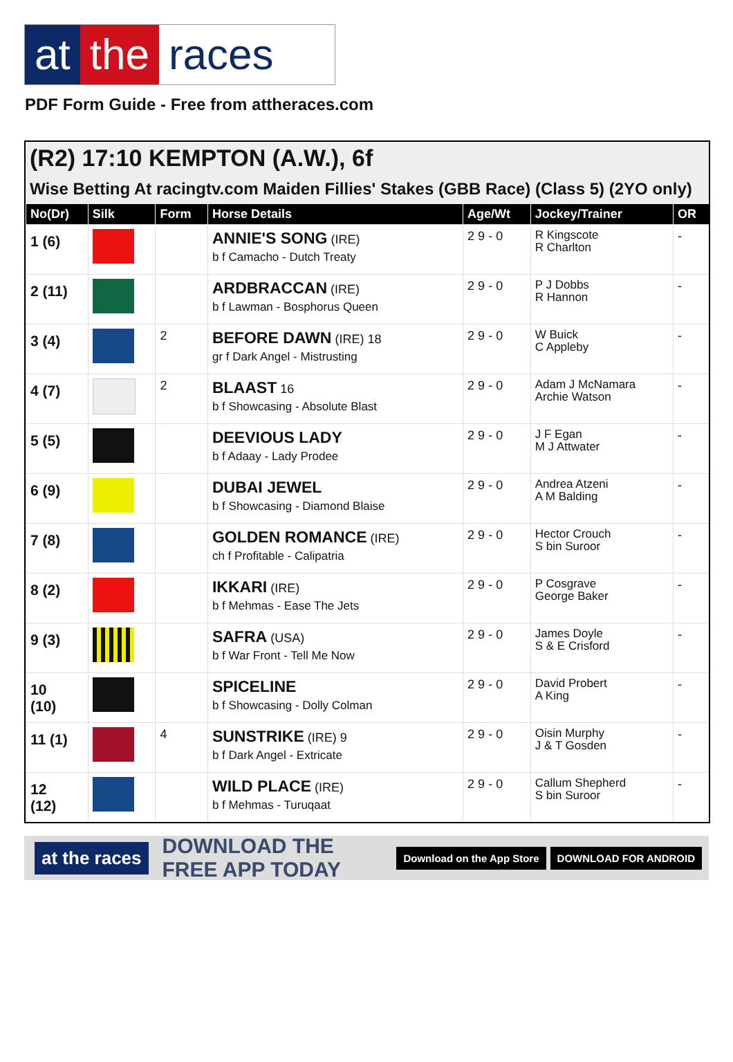at the races
PDF Form Guide - Free from attheraces.com
(R2) 17:10 KEMPTON (A.W.), 6f
Wise Betting At racingtv.com Maiden Fillies' Stakes (GBB Race) (Class 5) (2YO only)
| No(Dr) | Silk | Form | Horse Details | Age/Wt | Jockey/Trainer | OR |
| --- | --- | --- | --- | --- | --- | --- |
| 1 (6) | | | ANNIE'S SONG (IRE) b f Camacho - Dutch Treaty | 2 9 - 0 | R Kingscote R Charlton | - |
| 2 (11) | | | ARDBRACCAN (IRE) b f Lawman - Bosphorus Queen | 2 9 - 0 | P J Dobbs R Hannon | - |
| 3 (4) | | 2 | BEFORE DAWN (IRE) 18 gr f Dark Angel - Mistrusting | 2 9 - 0 | W Buick C Appleby | - |
| 4 (7) | | 2 | BLAAST 16 b f Showcasing - Absolute Blast | 2 9 - 0 | Adam J McNamara Archie Watson | - |
| 5 (5) | | | DEEVIOUS LADY b f Adaay - Lady Prodee | 2 9 - 0 | J F Egan M J Attwater | - |
| 6 (9) | | | DUBAI JEWEL b f Showcasing - Diamond Blaise | 2 9 - 0 | Andrea Atzeni A M Balding | - |
| 7 (8) | | | GOLDEN ROMANCE (IRE) ch f Profitable - Calipatria | 2 9 - 0 | Hector Crouch S bin Suroor | - |
| 8 (2) | | | IKKARI (IRE) b f Mehmas - Ease The Jets | 2 9 - 0 | P Cosgrave George Baker | - |
| 9 (3) | | | SAFRA (USA) b f War Front - Tell Me Now | 2 9 - 0 | James Doyle S & E Crisford | - |
| 10 (10) | | | SPICELINE b f Showcasing - Dolly Colman | 2 9 - 0 | David Probert A King | - |
| 11 (1) | | 4 | SUNSTRIKE (IRE) 9 b f Dark Angel - Extricate | 2 9 - 0 | Oisin Murphy J & T Gosden | - |
| 12 (12) | | | WILD PLACE (IRE) b f Mehmas - Turuqaat | 2 9 - 0 | Callum Shepherd S bin Suroor | - |
at the races DOWNLOAD THE FREE APP TODAY Download on the App Store DOWNLOAD FOR ANDROID